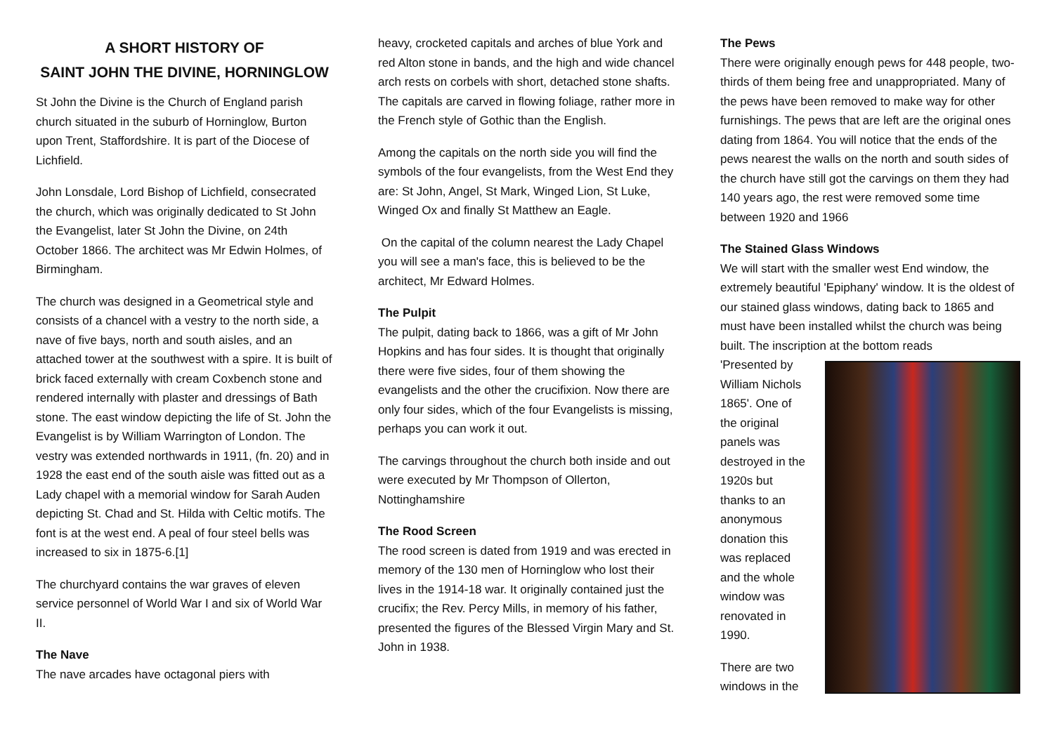A SHORT HISTORY OF
SAINT JOHN THE DIVINE, HORNINGLOW
St John the Divine is the Church of England parish church situated in the suburb of Horninglow, Burton upon Trent, Staffordshire. It is part of the Diocese of Lichfield.
John Lonsdale, Lord Bishop of Lichfield, consecrated the church, which was originally dedicated to St John the Evangelist, later St John the Divine, on 24th October 1866. The architect was Mr Edwin Holmes, of Birmingham.
The church was designed in a Geometrical style and consists of a chancel with a vestry to the north side, a nave of five bays, north and south aisles, and an attached tower at the southwest with a spire. It is built of brick faced externally with cream Coxbench stone and rendered internally with plaster and dressings of Bath stone. The east window depicting the life of St. John the Evangelist is by William Warrington of London. The vestry was extended northwards in 1911, (fn. 20) and in 1928 the east end of the south aisle was fitted out as a Lady chapel with a memorial window for Sarah Auden depicting St. Chad and St. Hilda with Celtic motifs. The font is at the west end. A peal of four steel bells was increased to six in 1875-6.[1]
The churchyard contains the war graves of eleven service personnel of World War I and six of World War II.
The Nave
The nave arcades have octagonal piers with
heavy, crocketed capitals and arches of blue York and red Alton stone in bands, and the high and wide chancel arch rests on corbels with short, detached stone shafts. The capitals are carved in flowing foliage, rather more in the French style of Gothic than the English.
Among the capitals on the north side you will find the symbols of the four evangelists, from the West End they are: St John, Angel, St Mark, Winged Lion, St Luke, Winged Ox and finally St Matthew an Eagle.
On the capital of the column nearest the Lady Chapel you will see a man's face, this is believed to be the architect, Mr Edward Holmes.
The Pulpit
The pulpit, dating back to 1866, was a gift of Mr John Hopkins and has four sides. It is thought that originally there were five sides, four of them showing the evangelists and the other the crucifixion. Now there are only four sides, which of the four Evangelists is missing, perhaps you can work it out.
The carvings throughout the church both inside and out were executed by Mr Thompson of Ollerton, Nottinghamshire
The Rood Screen
The rood screen is dated from 1919 and was erected in memory of the 130 men of Horninglow who lost their lives in the 1914-18 war. It originally contained just the crucifix; the Rev. Percy Mills, in memory of his father, presented the figures of the Blessed Virgin Mary and St. John in 1938.
The Pews
There were originally enough pews for 448 people, two-thirds of them being free and unappropriated. Many of the pews have been removed to make way for other furnishings. The pews that are left are the original ones dating from 1864. You will notice that the ends of the pews nearest the walls on the north and south sides of the church have still got the carvings on them they had 140 years ago, the rest were removed some time between 1920 and 1966
The Stained Glass Windows
We will start with the smaller west End window, the extremely beautiful 'Epiphany' window. It is the oldest of our stained glass windows, dating back to 1865 and must have been installed whilst the church was being built. The inscription at the bottom reads
'Presented by
William Nichols
1865'. One of
the original
panels was
destroyed in the
1920s but
thanks to an
anonymous
donation this
was replaced
and the whole
window was
renovated in
1990.
There are two
windows in the